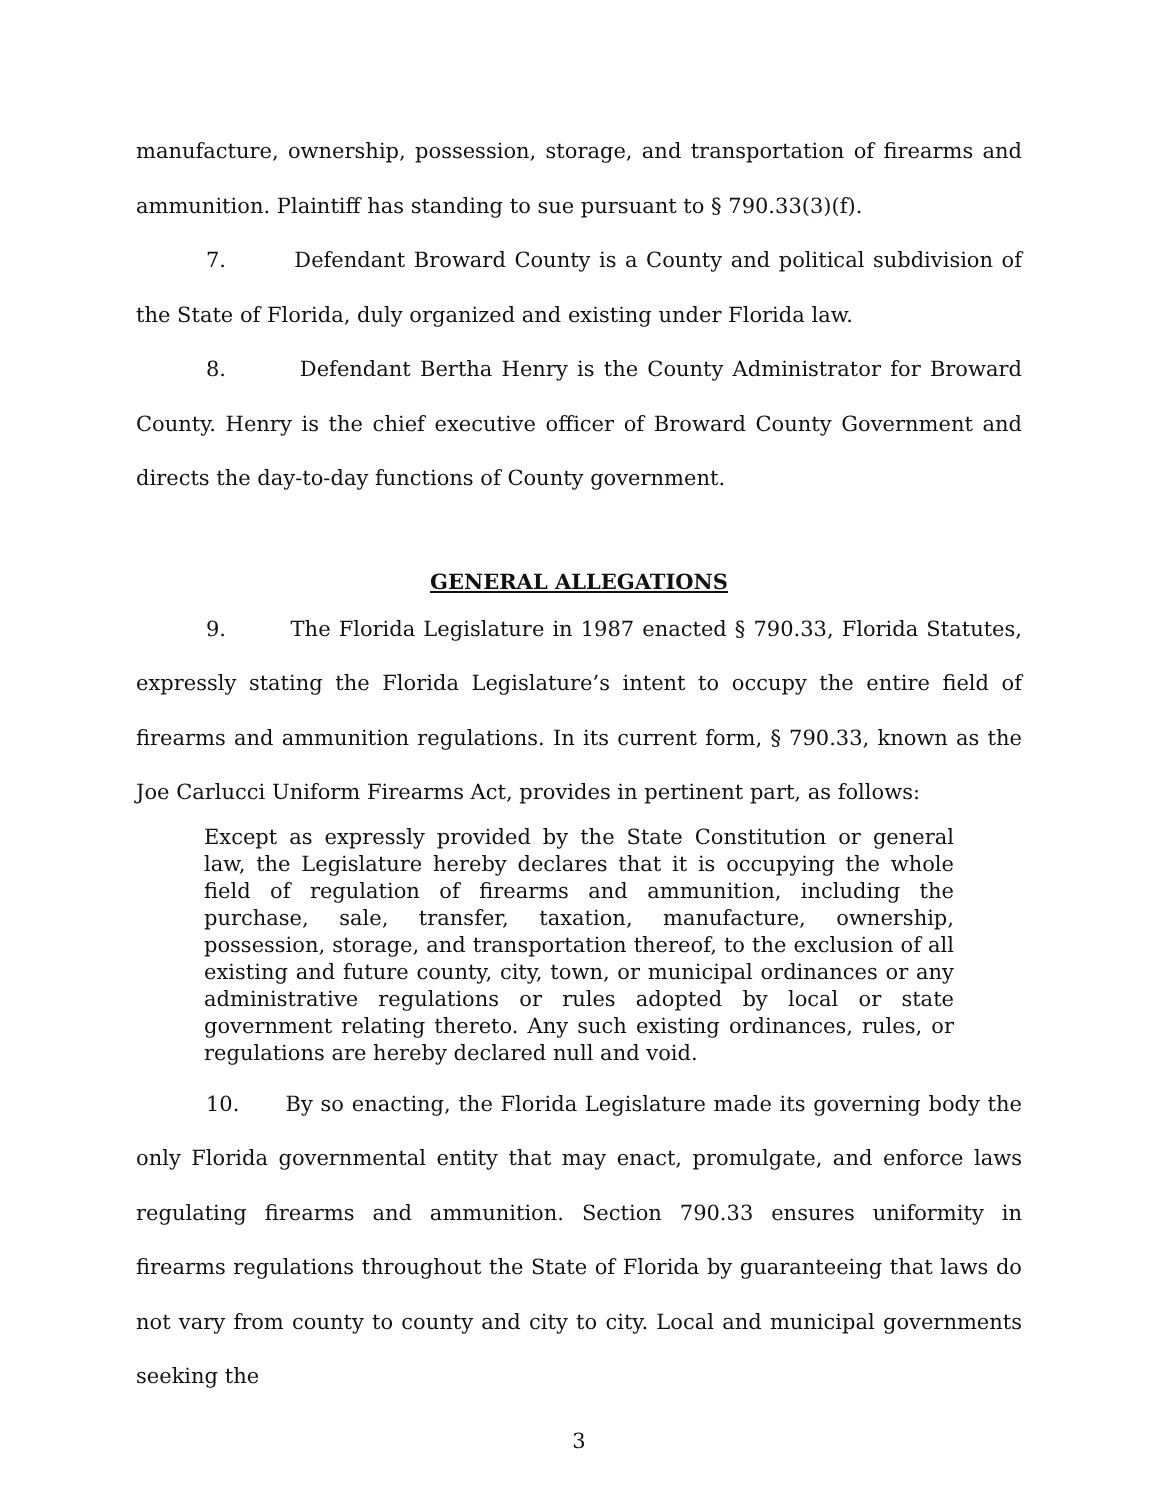manufacture, ownership, possession, storage, and transportation of firearms and ammunition. Plaintiff has standing to sue pursuant to § 790.33(3)(f).
7. Defendant Broward County is a County and political subdivision of the State of Florida, duly organized and existing under Florida law.
8. Defendant Bertha Henry is the County Administrator for Broward County. Henry is the chief executive officer of Broward County Government and directs the day-to-day functions of County government.
GENERAL ALLEGATIONS
9. The Florida Legislature in 1987 enacted § 790.33, Florida Statutes, expressly stating the Florida Legislature’s intent to occupy the entire field of firearms and ammunition regulations. In its current form, § 790.33, known as the Joe Carlucci Uniform Firearms Act, provides in pertinent part, as follows:
Except as expressly provided by the State Constitution or general law, the Legislature hereby declares that it is occupying the whole field of regulation of firearms and ammunition, including the purchase, sale, transfer, taxation, manufacture, ownership, possession, storage, and transportation thereof, to the exclusion of all existing and future county, city, town, or municipal ordinances or any administrative regulations or rules adopted by local or state government relating thereto. Any such existing ordinances, rules, or regulations are hereby declared null and void.
10. By so enacting, the Florida Legislature made its governing body the only Florida governmental entity that may enact, promulgate, and enforce laws regulating firearms and ammunition. Section 790.33 ensures uniformity in firearms regulations throughout the State of Florida by guaranteeing that laws do not vary from county to county and city to city. Local and municipal governments seeking the
3